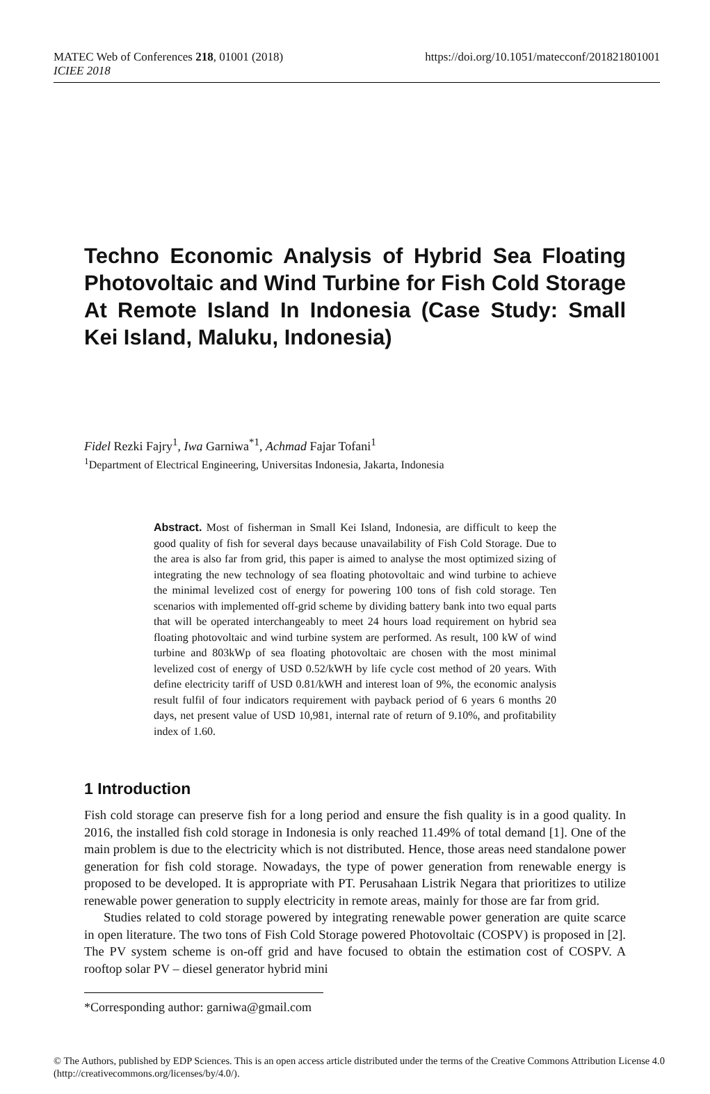MATEC Web of Conferences 218, 01001 (2018)
ICIEE 2018
https://doi.org/10.1051/matecconf/201821801001
Techno Economic Analysis of Hybrid Sea Floating Photovoltaic and Wind Turbine for Fish Cold Storage At Remote Island In Indonesia (Case Study: Small Kei Island, Maluku, Indonesia)
Fidel Rezki Fajry<sup>1</sup>, Iwa Garniwa<sup>*1</sup>, Achmad Fajar Tofani<sup>1</sup>
<sup>1</sup> Department of Electrical Engineering, Universitas Indonesia, Jakarta, Indonesia
Abstract. Most of fisherman in Small Kei Island, Indonesia, are difficult to keep the good quality of fish for several days because unavailability of Fish Cold Storage. Due to the area is also far from grid, this paper is aimed to analyse the most optimized sizing of integrating the new technology of sea floating photovoltaic and wind turbine to achieve the minimal levelized cost of energy for powering 100 tons of fish cold storage. Ten scenarios with implemented off-grid scheme by dividing battery bank into two equal parts that will be operated interchangeably to meet 24 hours load requirement on hybrid sea floating photovoltaic and wind turbine system are performed. As result, 100 kW of wind turbine and 803kWp of sea floating photovoltaic are chosen with the most minimal levelized cost of energy of USD 0.52/kWH by life cycle cost method of 20 years. With define electricity tariff of USD 0.81/kWH and interest loan of 9%, the economic analysis result fulfil of four indicators requirement with payback period of 6 years 6 months 20 days, net present value of USD 10,981, internal rate of return of 9.10%, and profitability index of 1.60.
1 Introduction
Fish cold storage can preserve fish for a long period and ensure the fish quality is in a good quality. In 2016, the installed fish cold storage in Indonesia is only reached 11.49% of total demand [1]. One of the main problem is due to the electricity which is not distributed. Hence, those areas need standalone power generation for fish cold storage. Nowadays, the type of power generation from renewable energy is proposed to be developed. It is appropriate with PT. Perusahaan Listrik Negara that prioritizes to utilize renewable power generation to supply electricity in remote areas, mainly for those are far from grid.
Studies related to cold storage powered by integrating renewable power generation are quite scarce in open literature. The two tons of Fish Cold Storage powered Photovoltaic (COSPV) is proposed in [2]. The PV system scheme is on-off grid and have focused to obtain the estimation cost of COSPV. A rooftop solar PV – diesel generator hybrid mini
*Corresponding author: garniwa@gmail.com
© The Authors, published by EDP Sciences. This is an open access article distributed under the terms of the Creative Commons Attribution License 4.0 (http://creativecommons.org/licenses/by/4.0/).